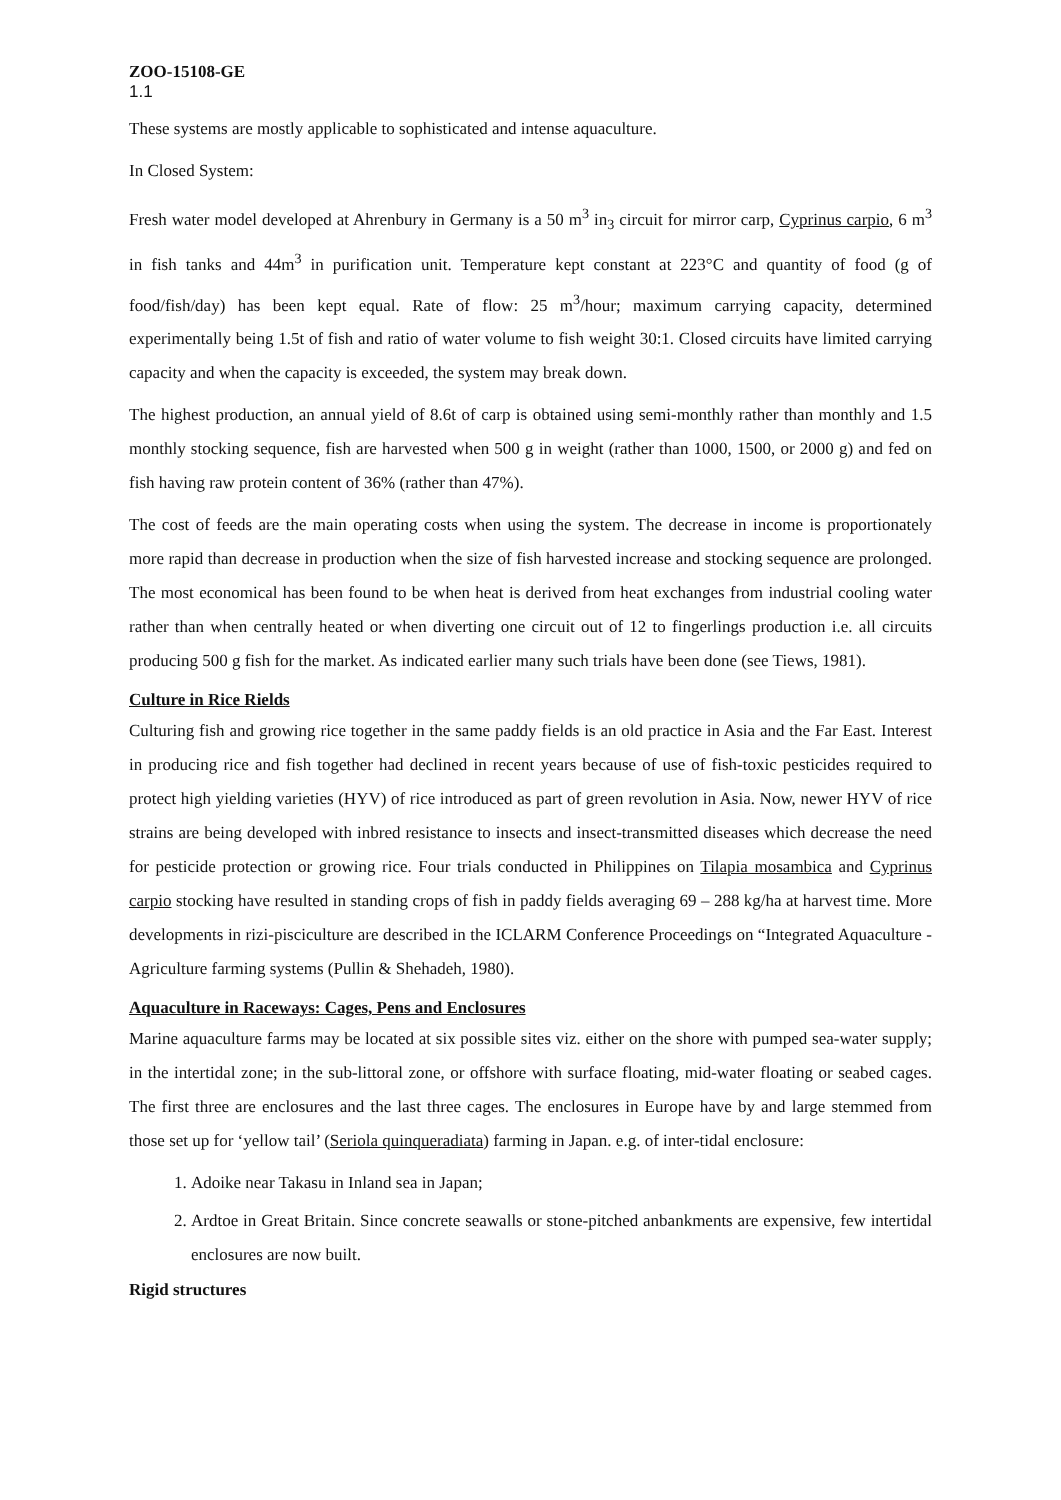ZOO-15108-GE
1.1
These systems are mostly applicable to sophisticated and intense aquaculture.
In Closed System:
Fresh water model developed at Ahrenbury in Germany is a 50 m<sup>3</sup> in<sub>3</sub> circuit for mirror carp, Cyprinus carpio, 6 m<sup>3</sup> in fish tanks and 44m<sup>3</sup> in purification unit. Temperature kept constant at 223°C and quantity of food (g of food/fish/day) has been kept equal. Rate of flow: 25 m<sup>3</sup>/hour; maximum carrying capacity, determined experimentally being 1.5t of fish and ratio of water volume to fish weight 30:1. Closed circuits have limited carrying capacity and when the capacity is exceeded, the system may break down.
The highest production, an annual yield of 8.6t of carp is obtained using semi-monthly rather than monthly and 1.5 monthly stocking sequence, fish are harvested when 500 g in weight (rather than 1000, 1500, or 2000 g) and fed on fish having raw protein content of 36% (rather than 47%).
The cost of feeds are the main operating costs when using the system. The decrease in income is proportionately more rapid than decrease in production when the size of fish harvested increase and stocking sequence are prolonged. The most economical has been found to be when heat is derived from heat exchanges from industrial cooling water rather than when centrally heated or when diverting one circuit out of 12 to fingerlings production i.e. all circuits producing 500 g fish for the market. As indicated earlier many such trials have been done (see Tiews, 1981).
Culture in Rice Rields
Culturing fish and growing rice together in the same paddy fields is an old practice in Asia and the Far East. Interest in producing rice and fish together had declined in recent years because of use of fish-toxic pesticides required to protect high yielding varieties (HYV) of rice introduced as part of green revolution in Asia. Now, newer HYV of rice strains are being developed with inbred resistance to insects and insect-transmitted diseases which decrease the need for pesticide protection or growing rice. Four trials conducted in Philippines on Tilapia mosambica and Cyprinus carpio stocking have resulted in standing crops of fish in paddy fields averaging 69 – 288 kg/ha at harvest time. More developments in rizi-pisciculture are described in the ICLARM Conference Proceedings on “Integrated Aquaculture - Agriculture farming systems (Pullin & Shehadeh, 1980).
Aquaculture in Raceways: Cages, Pens and Enclosures
Marine aquaculture farms may be located at six possible sites viz. either on the shore with pumped sea-water supply; in the intertidal zone; in the sub-littoral zone, or offshore with surface floating, mid-water floating or seabed cages. The first three are enclosures and the last three cages. The enclosures in Europe have by and large stemmed from those set up for ‘yellow tail’ (Seriola quinqueradiata) farming in Japan. e.g. of inter-tidal enclosure:
1. Adoike near Takasu in Inland sea in Japan;
2. Ardtoe in Great Britain. Since concrete seawalls or stone-pitched anbankments are expensive, few intertidal enclosures are now built.
Rigid structures